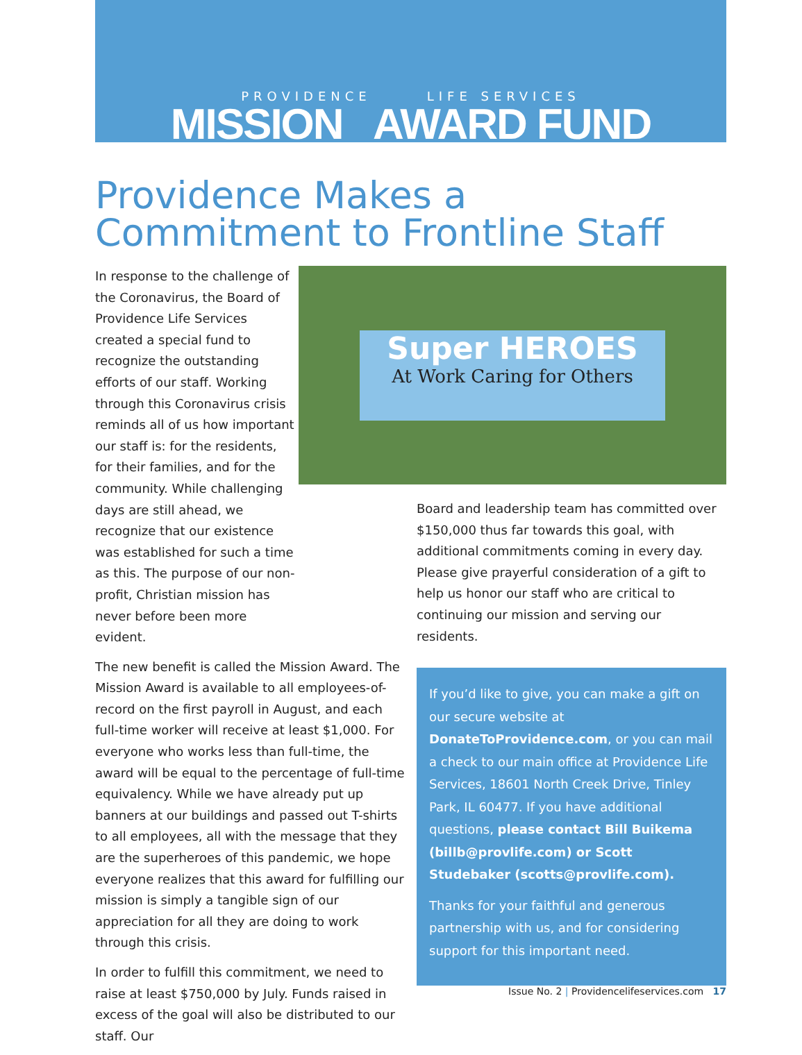PROVIDENCE LIFE SERVICES
MISSION AWARD FUND
Providence Makes a Commitment to Frontline Staff
In response to the challenge of the Coronavirus, the Board of Providence Life Services created a special fund to recognize the outstanding efforts of our staff. Working through this Coronavirus crisis reminds all of us how important our staff is: for the residents, for their families, and for the community. While challenging days are still ahead, we recognize that our existence was established for such a time as this. The purpose of our non-profit, Christian mission has never before been more evident.
The new benefit is called the Mission Award. The Mission Award is available to all employees-of-record on the first payroll in August, and each full-time worker will receive at least $1,000. For everyone who works less than full-time, the award will be equal to the percentage of full-time equivalency. While we have already put up banners at our buildings and passed out T-shirts to all employees, all with the message that they are the superheroes of this pandemic, we hope everyone realizes that this award for fulfilling our mission is simply a tangible sign of our appreciation for all they are doing to work through this crisis.
In order to fulfill this commitment, we need to raise at least $750,000 by July. Funds raised in excess of the goal will also be distributed to our staff. Our
Super HEROES
At Work Caring for Others
Board and leadership team has committed over $150,000 thus far towards this goal, with additional commitments coming in every day. Please give prayerful consideration of a gift to help us honor our staff who are critical to continuing our mission and serving our residents.
If you’d like to give, you can make a gift on our secure website at DonateToProvidence.com, or you can mail a check to our main office at Providence Life Services, 18601 North Creek Drive, Tinley Park, IL 60477. If you have additional questions, please contact Bill Buikema (billb@provlife.com) or Scott Studebaker (scotts@provlife.com).
Thanks for your faithful and generous partnership with us, and for considering support for this important need.
Issue No. 2 | Providencelifeservices.com 17